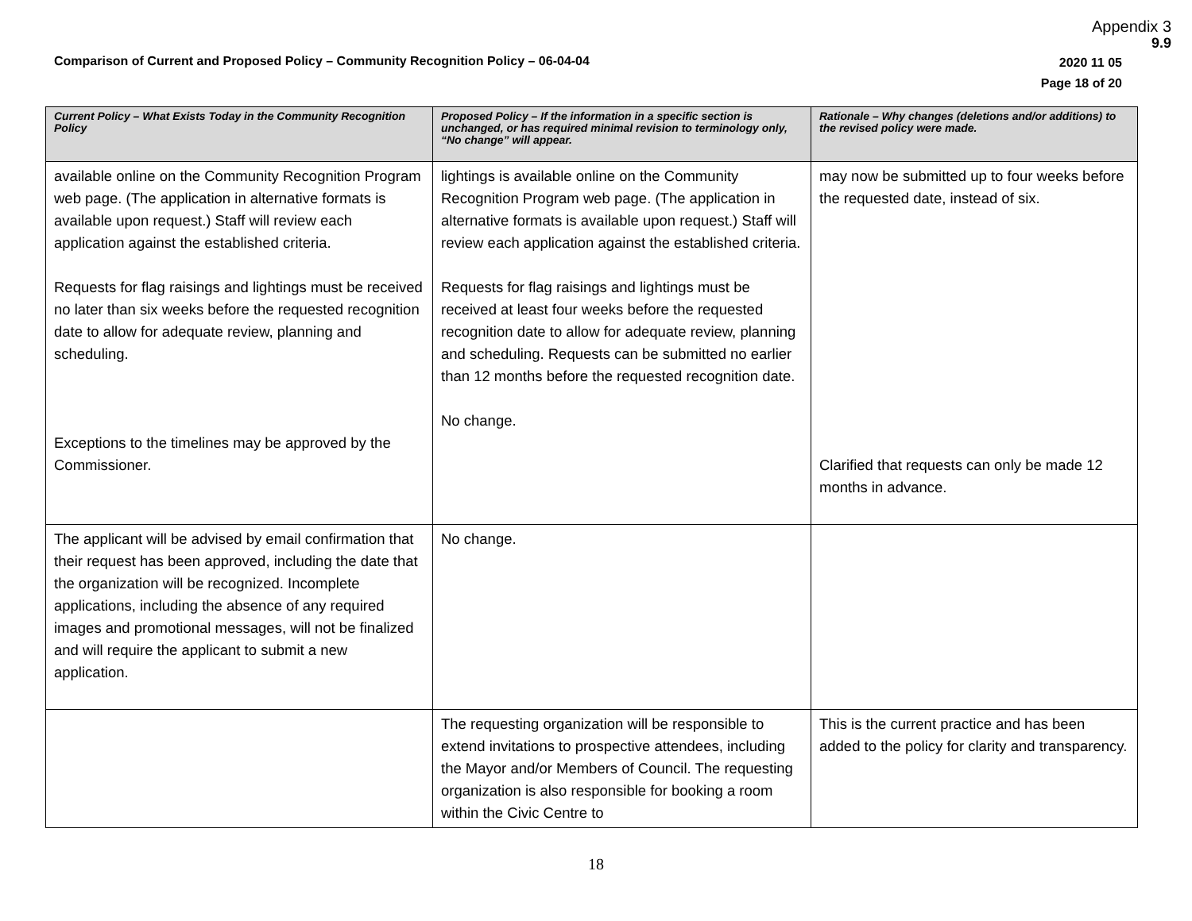Appendix 3
9.9
Comparison of Current and Proposed Policy – Community Recognition Policy – 06-04-04
2020 11 05
Page 18 of 20
| Current Policy – What Exists Today in the Community Recognition Policy | Proposed Policy – If the information in a specific section is unchanged, or has required minimal revision to terminology only, “No change” will appear. | Rationale – Why changes (deletions and/or additions) to the revised policy were made. |
| --- | --- | --- |
| available online on the Community Recognition Program web page. (The application in alternative formats is available upon request.) Staff will review each application against the established criteria. Requests for flag raisings and lightings must be received no later than six weeks before the requested recognition date to allow for adequate review, planning and scheduling. Exceptions to the timelines may be approved by the Commissioner. | lightings is available online on the Community Recognition Program web page. (The application in alternative formats is available upon request.) Staff will review each application against the established criteria. Requests for flag raisings and lightings must be received at least four weeks before the requested recognition date to allow for adequate review, planning and scheduling. Requests can be submitted no earlier than 12 months before the requested recognition date. No change. | may now be submitted up to four weeks before the requested date, instead of six. Clarified that requests can only be made 12 months in advance. |
| The applicant will be advised by email confirmation that their request has been approved, including the date that the organization will be recognized. Incomplete applications, including the absence of any required images and promotional messages, will not be finalized and will require the applicant to submit a new application. | No change. | |
| | The requesting organization will be responsible to extend invitations to prospective attendees, including the Mayor and/or Members of Council. The requesting organization is also responsible for booking a room within the Civic Centre to | This is the current practice and has been added to the policy for clarity and transparency. |
18